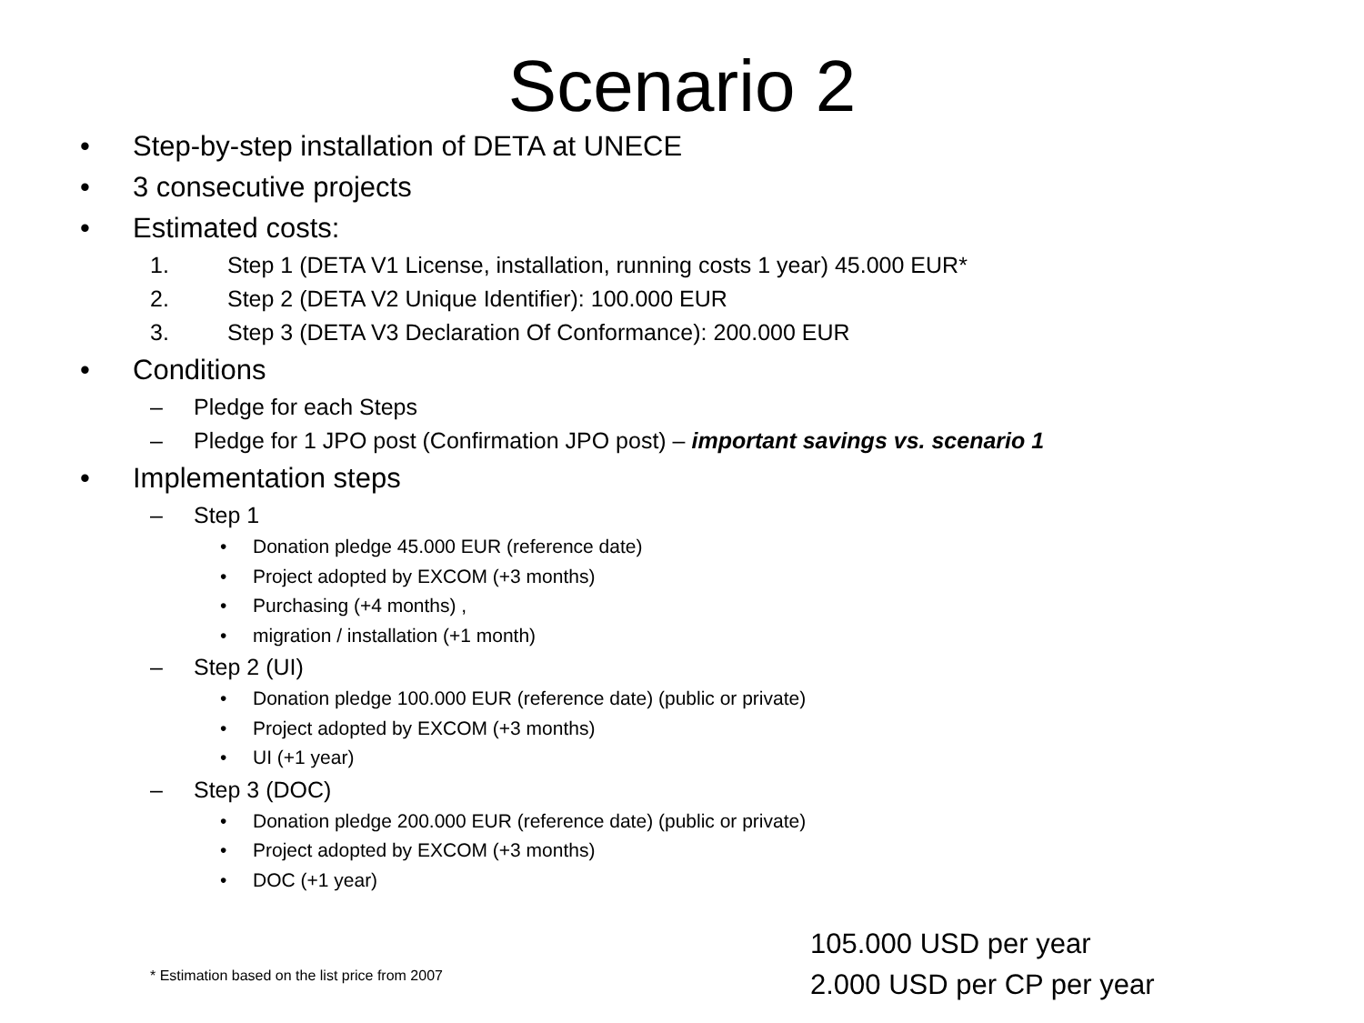Scenario 2
• Step-by-step installation of DETA at UNECE
• 3 consecutive projects
• Estimated costs:
1. Step 1 (DETA V1 License, installation, running costs 1 year) 45.000 EUR*
2. Step 2 (DETA V2 Unique Identifier): 100.000 EUR
3. Step 3 (DETA V3 Declaration Of Conformance): 200.000 EUR
• Conditions
– Pledge for each Steps
– Pledge for 1 JPO post (Confirmation JPO post) – important savings vs. scenario 1
• Implementation steps
– Step 1
• Donation pledge 45.000 EUR (reference date)
• Project adopted by EXCOM (+3 months)
• Purchasing (+4 months) ,
• migration / installation (+1 month)
– Step 2 (UI)
• Donation pledge 100.000 EUR (reference date) (public or private)
• Project adopted by EXCOM (+3 months)
• UI (+1 year)
– Step 3 (DOC)
• Donation pledge 200.000 EUR (reference date) (public or private)
• Project adopted by EXCOM (+3 months)
• DOC (+1 year)
105.000 USD per year
2.000 USD per CP per year
* Estimation based on the list price from 2007